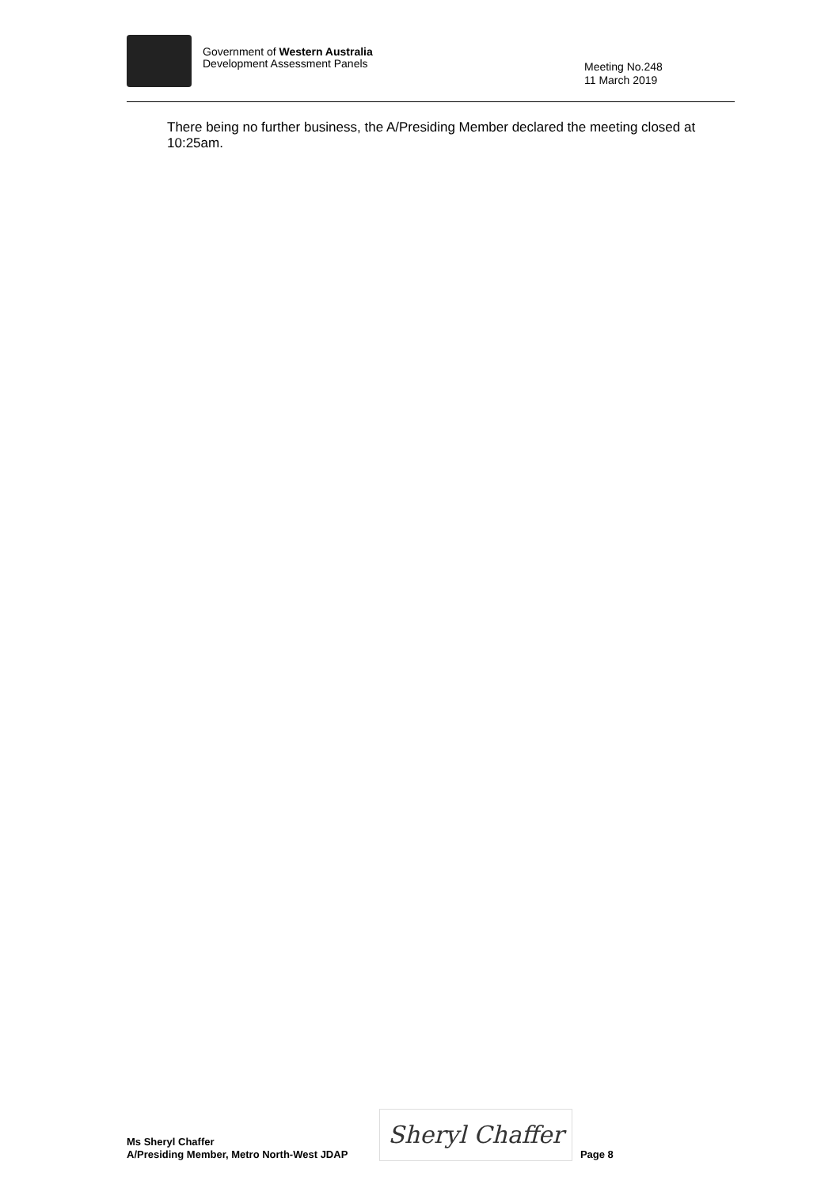Government of Western Australia
Development Assessment Panels
Meeting No.248
11 March 2019
There being no further business, the A/Presiding Member declared the meeting closed at 10:25am.
Ms Sheryl Chaffer
A/Presiding Member, Metro North-West JDAP
Sheryl Chaffer
Page 8